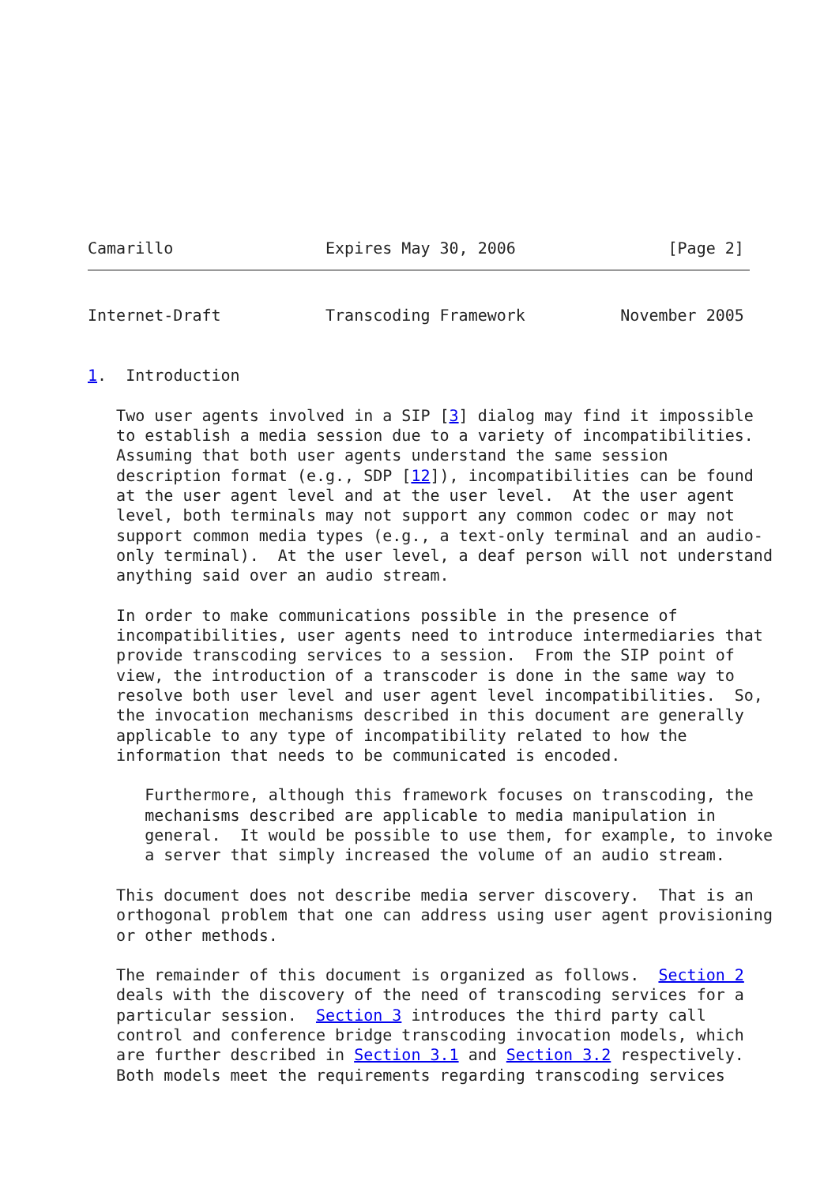Camarillo                Expires May 30, 2006                [Page 2]
Internet-Draft           Transcoding Framework          November 2005


1.  Introduction

   Two user agents involved in a SIP [3] dialog may find it impossible
   to establish a media session due to a variety of incompatibilities.
   Assuming that both user agents understand the same session
   description format (e.g., SDP [12]), incompatibilities can be found
   at the user agent level and at the user level.  At the user agent
   level, both terminals may not support any common codec or may not
   support common media types (e.g., a text-only terminal and an audio-
   only terminal).  At the user level, a deaf person will not understand
   anything said over an audio stream.

   In order to make communications possible in the presence of
   incompatibilities, user agents need to introduce intermediaries that
   provide transcoding services to a session.  From the SIP point of
   view, the introduction of a transcoder is done in the same way to
   resolve both user level and user agent level incompatibilities.  So,
   the invocation mechanisms described in this document are generally
   applicable to any type of incompatibility related to how the
   information that needs to be communicated is encoded.

      Furthermore, although this framework focuses on transcoding, the
      mechanisms described are applicable to media manipulation in
      general.  It would be possible to use them, for example, to invoke
      a server that simply increased the volume of an audio stream.

   This document does not describe media server discovery.  That is an
   orthogonal problem that one can address using user agent provisioning
   or other methods.

   The remainder of this document is organized as follows.  Section 2
   deals with the discovery of the need of transcoding services for a
   particular session.  Section 3 introduces the third party call
   control and conference bridge transcoding invocation models, which
   are further described in Section 3.1 and Section 3.2 respectively.
   Both models meet the requirements regarding transcoding services